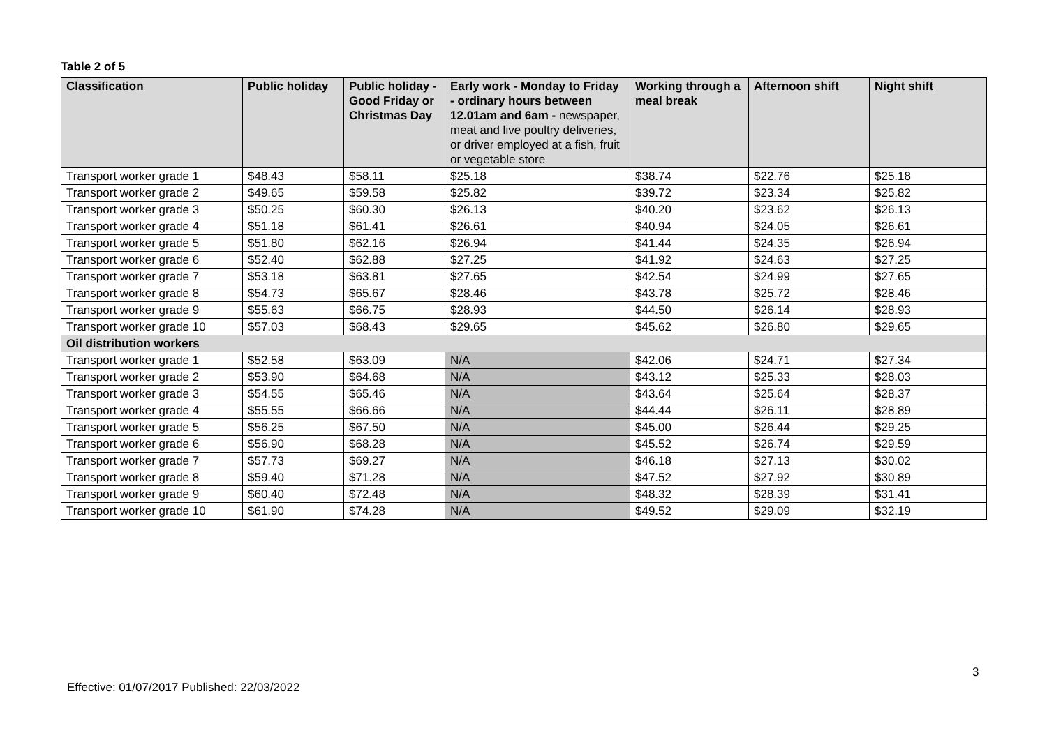Table 2 of 5
| Classification | Public holiday | Public holiday - Good Friday or Christmas Day | Early work - Monday to Friday - ordinary hours between 12.01am and 6am - newspaper, meat and live poultry deliveries, or driver employed at a fish, fruit or vegetable store | Working through a meal break | Afternoon shift | Night shift |
| --- | --- | --- | --- | --- | --- | --- |
| Transport worker grade 1 | $48.43 | $58.11 | $25.18 | $38.74 | $22.76 | $25.18 |
| Transport worker grade 2 | $49.65 | $59.58 | $25.82 | $39.72 | $23.34 | $25.82 |
| Transport worker grade 3 | $50.25 | $60.30 | $26.13 | $40.20 | $23.62 | $26.13 |
| Transport worker grade 4 | $51.18 | $61.41 | $26.61 | $40.94 | $24.05 | $26.61 |
| Transport worker grade 5 | $51.80 | $62.16 | $26.94 | $41.44 | $24.35 | $26.94 |
| Transport worker grade 6 | $52.40 | $62.88 | $27.25 | $41.92 | $24.63 | $27.25 |
| Transport worker grade 7 | $53.18 | $63.81 | $27.65 | $42.54 | $24.99 | $27.65 |
| Transport worker grade 8 | $54.73 | $65.67 | $28.46 | $43.78 | $25.72 | $28.46 |
| Transport worker grade 9 | $55.63 | $66.75 | $28.93 | $44.50 | $26.14 | $28.93 |
| Transport worker grade 10 | $57.03 | $68.43 | $29.65 | $45.62 | $26.80 | $29.65 |
| Oil distribution workers | | | | | | |
| Transport worker grade 1 | $52.58 | $63.09 | N/A | $42.06 | $24.71 | $27.34 |
| Transport worker grade 2 | $53.90 | $64.68 | N/A | $43.12 | $25.33 | $28.03 |
| Transport worker grade 3 | $54.55 | $65.46 | N/A | $43.64 | $25.64 | $28.37 |
| Transport worker grade 4 | $55.55 | $66.66 | N/A | $44.44 | $26.11 | $28.89 |
| Transport worker grade 5 | $56.25 | $67.50 | N/A | $45.00 | $26.44 | $29.25 |
| Transport worker grade 6 | $56.90 | $68.28 | N/A | $45.52 | $26.74 | $29.59 |
| Transport worker grade 7 | $57.73 | $69.27 | N/A | $46.18 | $27.13 | $30.02 |
| Transport worker grade 8 | $59.40 | $71.28 | N/A | $47.52 | $27.92 | $30.89 |
| Transport worker grade 9 | $60.40 | $72.48 | N/A | $48.32 | $28.39 | $31.41 |
| Transport worker grade 10 | $61.90 | $74.28 | N/A | $49.52 | $29.09 | $32.19 |
3
Effective: 01/07/2017 Published: 22/03/2022